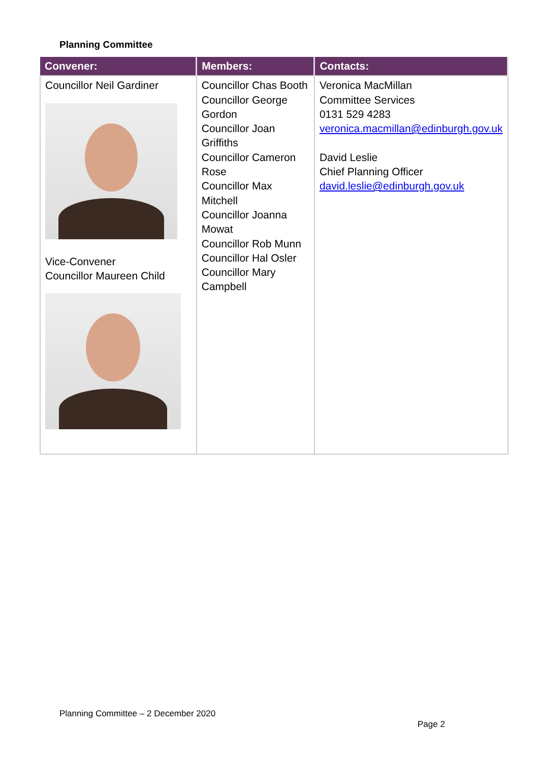Planning Committee
| Convener: | Members: | Contacts: |
| --- | --- | --- |
| Councillor Neil Gardiner Vice-Convener Councillor Maureen Child | Councillor Chas Booth Councillor George Gordon Councillor Joan Griffiths Councillor Cameron Rose Councillor Max Mitchell Councillor Joanna Mowat Councillor Rob Munn Councillor Hal Osler Councillor Mary Campbell | Veronica MacMillan Committee Services 0131 529 4283 veronica.macmillan@edinburgh.gov.uk David Leslie Chief Planning Officer david.leslie@edinburgh.gov.uk |
Planning Committee – 2 December 2020
Page 2